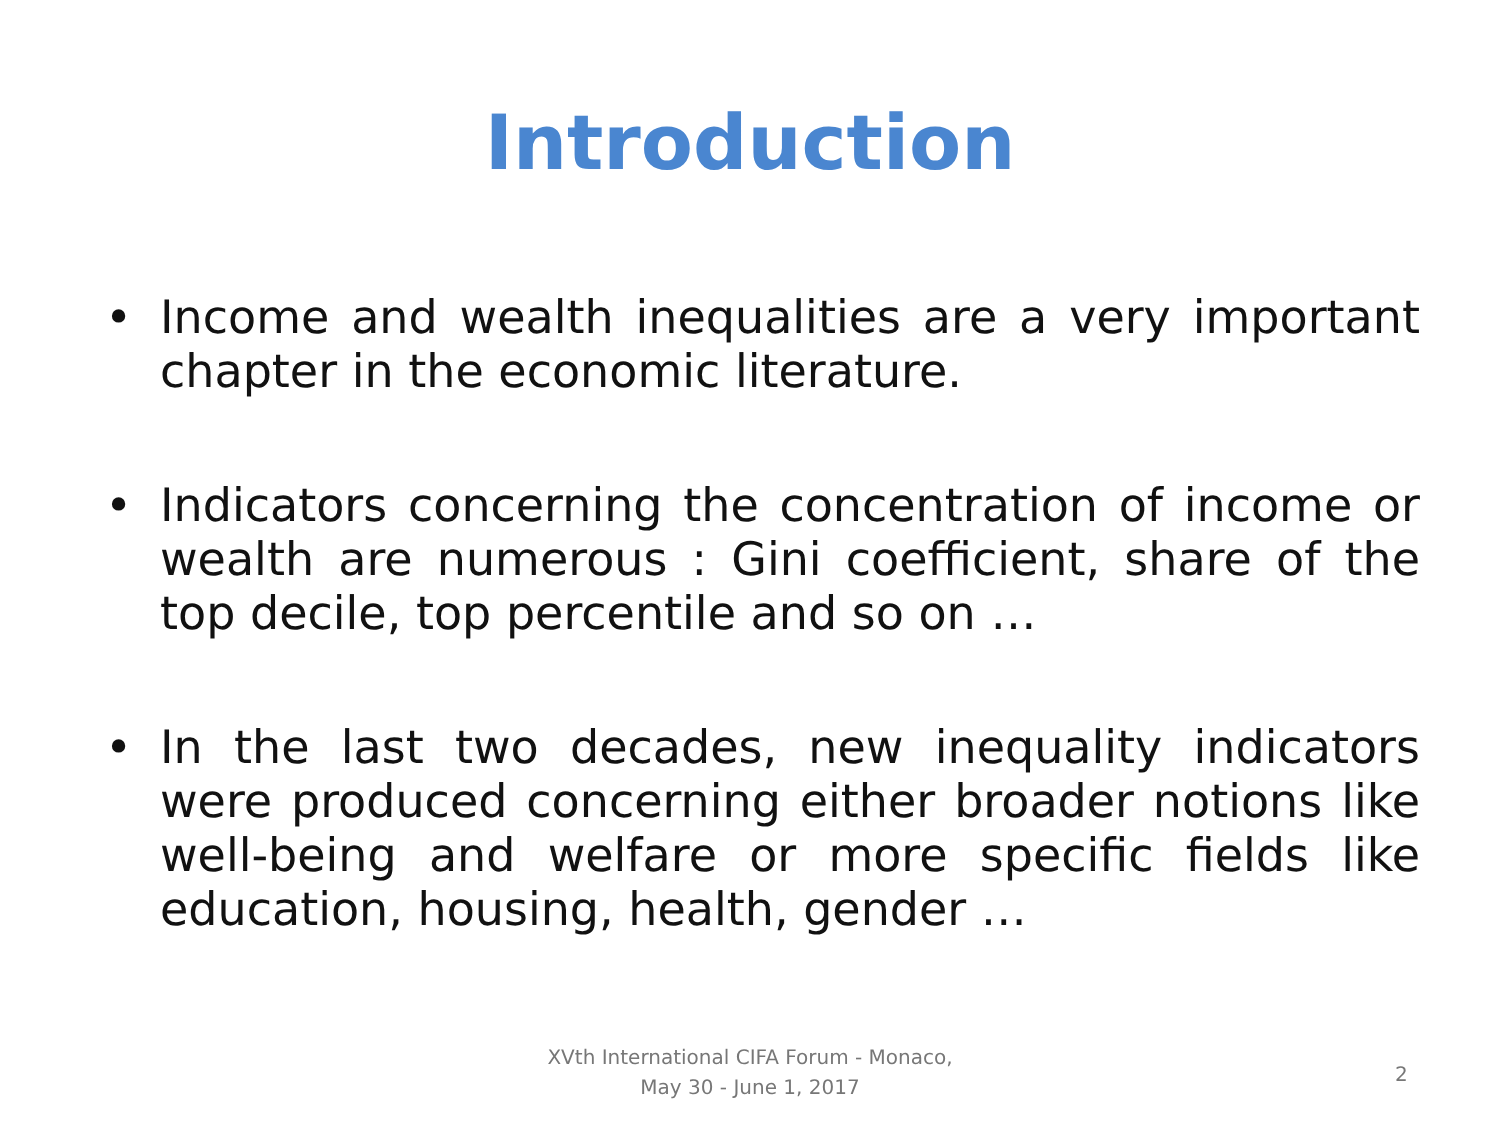Introduction
• Income and wealth inequalities are a very important chapter in the economic literature.
• Indicators concerning the concentration of income or wealth are numerous : Gini coefficient, share of the top decile, top percentile and so on …
• In the last two decades, new inequality indicators were produced concerning either broader notions like well-being and welfare or more specific fields like education, housing, health, gender …
XVth International CIFA Forum - Monaco,
May 30 - June 1, 2017
2